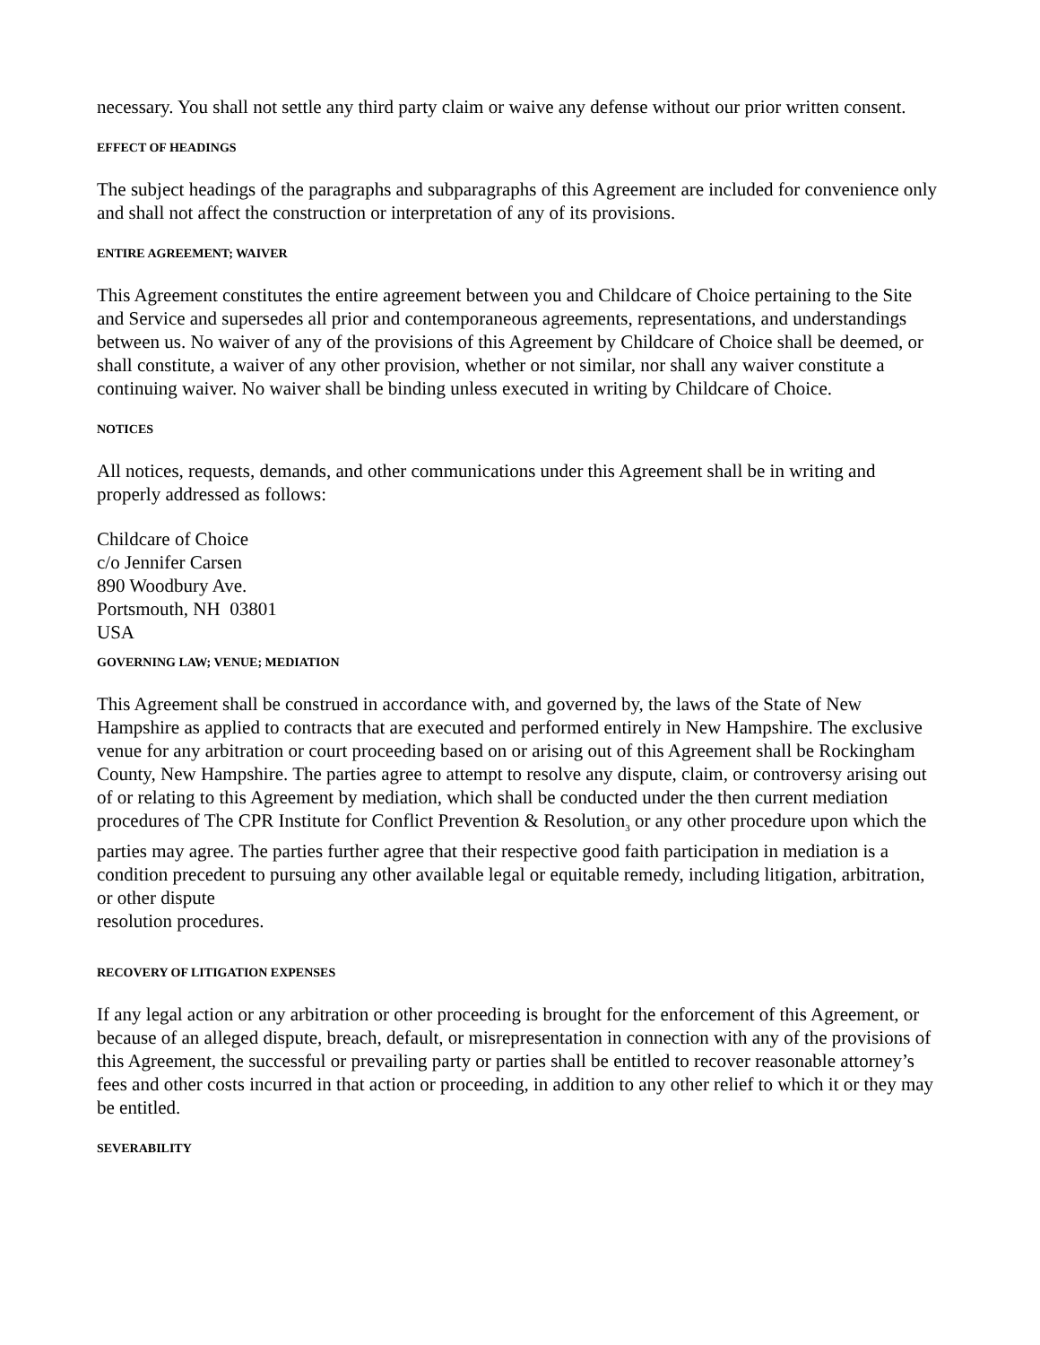necessary. You shall not settle any third party claim or waive any defense without our prior written consent.
EFFECT OF HEADINGS
The subject headings of the paragraphs and subparagraphs of this Agreement are included for convenience only and shall not affect the construction or interpretation of any of its provisions.
ENTIRE AGREEMENT; WAIVER
This Agreement constitutes the entire agreement between you and Childcare of Choice pertaining to the Site and Service and supersedes all prior and contemporaneous agreements, representations, and understandings between us. No waiver of any of the provisions of this Agreement by Childcare of Choice shall be deemed, or shall constitute, a waiver of any other provision, whether or not similar, nor shall any waiver constitute a continuing waiver. No waiver shall be binding unless executed in writing by Childcare of Choice.
NOTICES
All notices, requests, demands, and other communications under this Agreement shall be in writing and properly addressed as follows:
Childcare of Choice
c/o Jennifer Carsen
890 Woodbury Ave.
Portsmouth, NH 03801
USA
GOVERNING LAW; VENUE; MEDIATION
This Agreement shall be construed in accordance with, and governed by, the laws of the State of New Hampshire as applied to contracts that are executed and performed entirely in New Hampshire. The exclusive venue for any arbitration or court proceeding based on or arising out of this Agreement shall be Rockingham County, New Hampshire. The parties agree to attempt to resolve any dispute, claim, or controversy arising out of or relating to this Agreement by mediation, which shall be conducted under the then current mediation procedures of The CPR Institute for Conflict Prevention & Resolution<sub>3</sub> or any other procedure upon which the parties may agree. The parties further agree that their respective good faith participation in mediation is a condition precedent to pursuing any other available legal or equitable remedy, including litigation, arbitration, or other dispute
resolution procedures.
RECOVERY OF LITIGATION EXPENSES
If any legal action or any arbitration or other proceeding is brought for the enforcement of this Agreement, or because of an alleged dispute, breach, default, or misrepresentation in connection with any of the provisions of this Agreement, the successful or prevailing party or parties shall be entitled to recover reasonable attorney’s fees and other costs incurred in that action or proceeding, in addition to any other relief to which it or they may be entitled.
SEVERABILITY